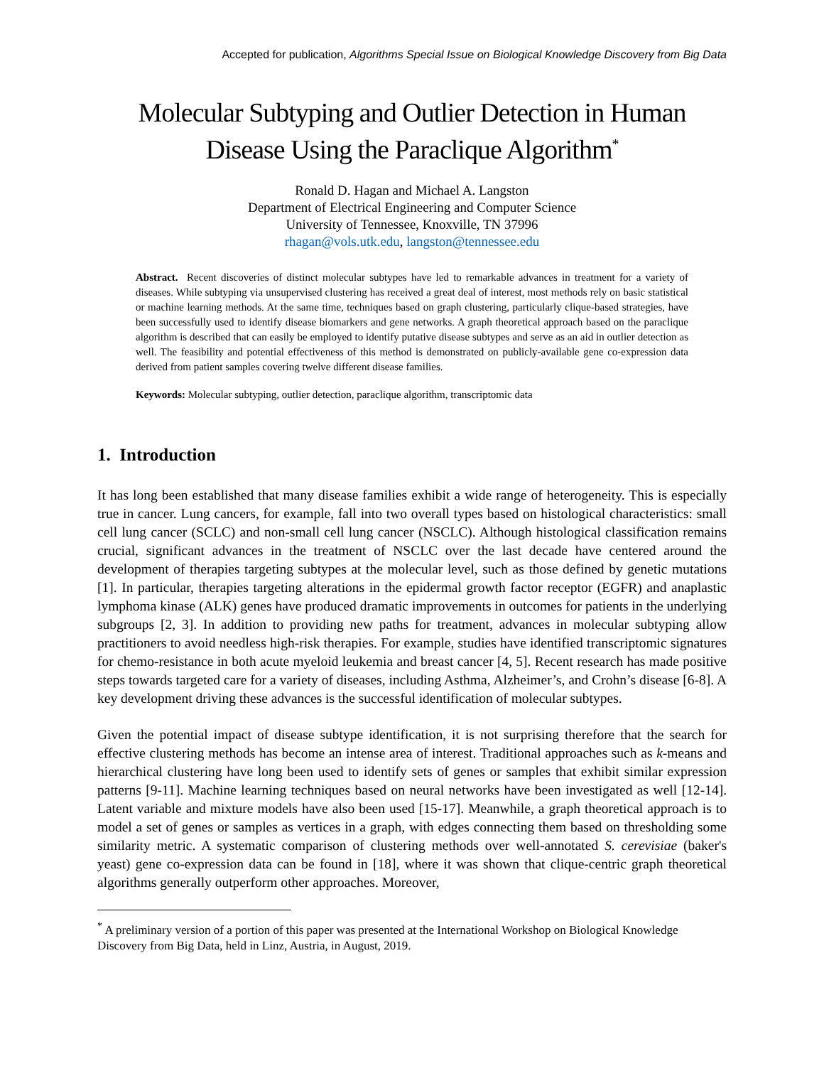Accepted for publication, Algorithms Special Issue on Biological Knowledge Discovery from Big Data
Molecular Subtyping and Outlier Detection in Human
Disease Using the Paraclique Algorithm<sup>*</sup>
Ronald D. Hagan and Michael A. Langston
Department of Electrical Engineering and Computer Science
University of Tennessee, Knoxville, TN 37996
rhagan@vols.utk.edu, langston@tennessee.edu
Abstract. Recent discoveries of distinct molecular subtypes have led to remarkable advances in treatment for a variety of diseases. While subtyping via unsupervised clustering has received a great deal of interest, most methods rely on basic statistical or machine learning methods. At the same time, techniques based on graph clustering, particularly clique-based strategies, have been successfully used to identify disease biomarkers and gene networks. A graph theoretical approach based on the paraclique algorithm is described that can easily be employed to identify putative disease subtypes and serve as an aid in outlier detection as well. The feasibility and potential effectiveness of this method is demonstrated on publicly-available gene co-expression data derived from patient samples covering twelve different disease families.
Keywords: Molecular subtyping, outlier detection, paraclique algorithm, transcriptomic data
1. Introduction
It has long been established that many disease families exhibit a wide range of heterogeneity. This is especially true in cancer. Lung cancers, for example, fall into two overall types based on histological characteristics: small cell lung cancer (SCLC) and non-small cell lung cancer (NSCLC). Although histological classification remains crucial, significant advances in the treatment of NSCLC over the last decade have centered around the development of therapies targeting subtypes at the molecular level, such as those defined by genetic mutations [1]. In particular, therapies targeting alterations in the epidermal growth factor receptor (EGFR) and anaplastic lymphoma kinase (ALK) genes have produced dramatic improvements in outcomes for patients in the underlying subgroups [2, 3]. In addition to providing new paths for treatment, advances in molecular subtyping allow practitioners to avoid needless high-risk therapies. For example, studies have identified transcriptomic signatures for chemo-resistance in both acute myeloid leukemia and breast cancer [4, 5]. Recent research has made positive steps towards targeted care for a variety of diseases, including Asthma, Alzheimer’s, and Crohn’s disease [6-8]. A key development driving these advances is the successful identification of molecular subtypes.
Given the potential impact of disease subtype identification, it is not surprising therefore that the search for effective clustering methods has become an intense area of interest. Traditional approaches such as k-means and hierarchical clustering have long been used to identify sets of genes or samples that exhibit similar expression patterns [9-11]. Machine learning techniques based on neural networks have been investigated as well [12-14]. Latent variable and mixture models have also been used [15-17]. Meanwhile, a graph theoretical approach is to model a set of genes or samples as vertices in a graph, with edges connecting them based on thresholding some similarity metric. A systematic comparison of clustering methods over well-annotated S. cerevisiae (baker's yeast) gene co-expression data can be found in [18], where it was shown that clique-centric graph theoretical algorithms generally outperform other approaches. Moreover,
<sup>*</sup> A preliminary version of a portion of this paper was presented at the International Workshop on Biological Knowledge Discovery from Big Data, held in Linz, Austria, in August, 2019.